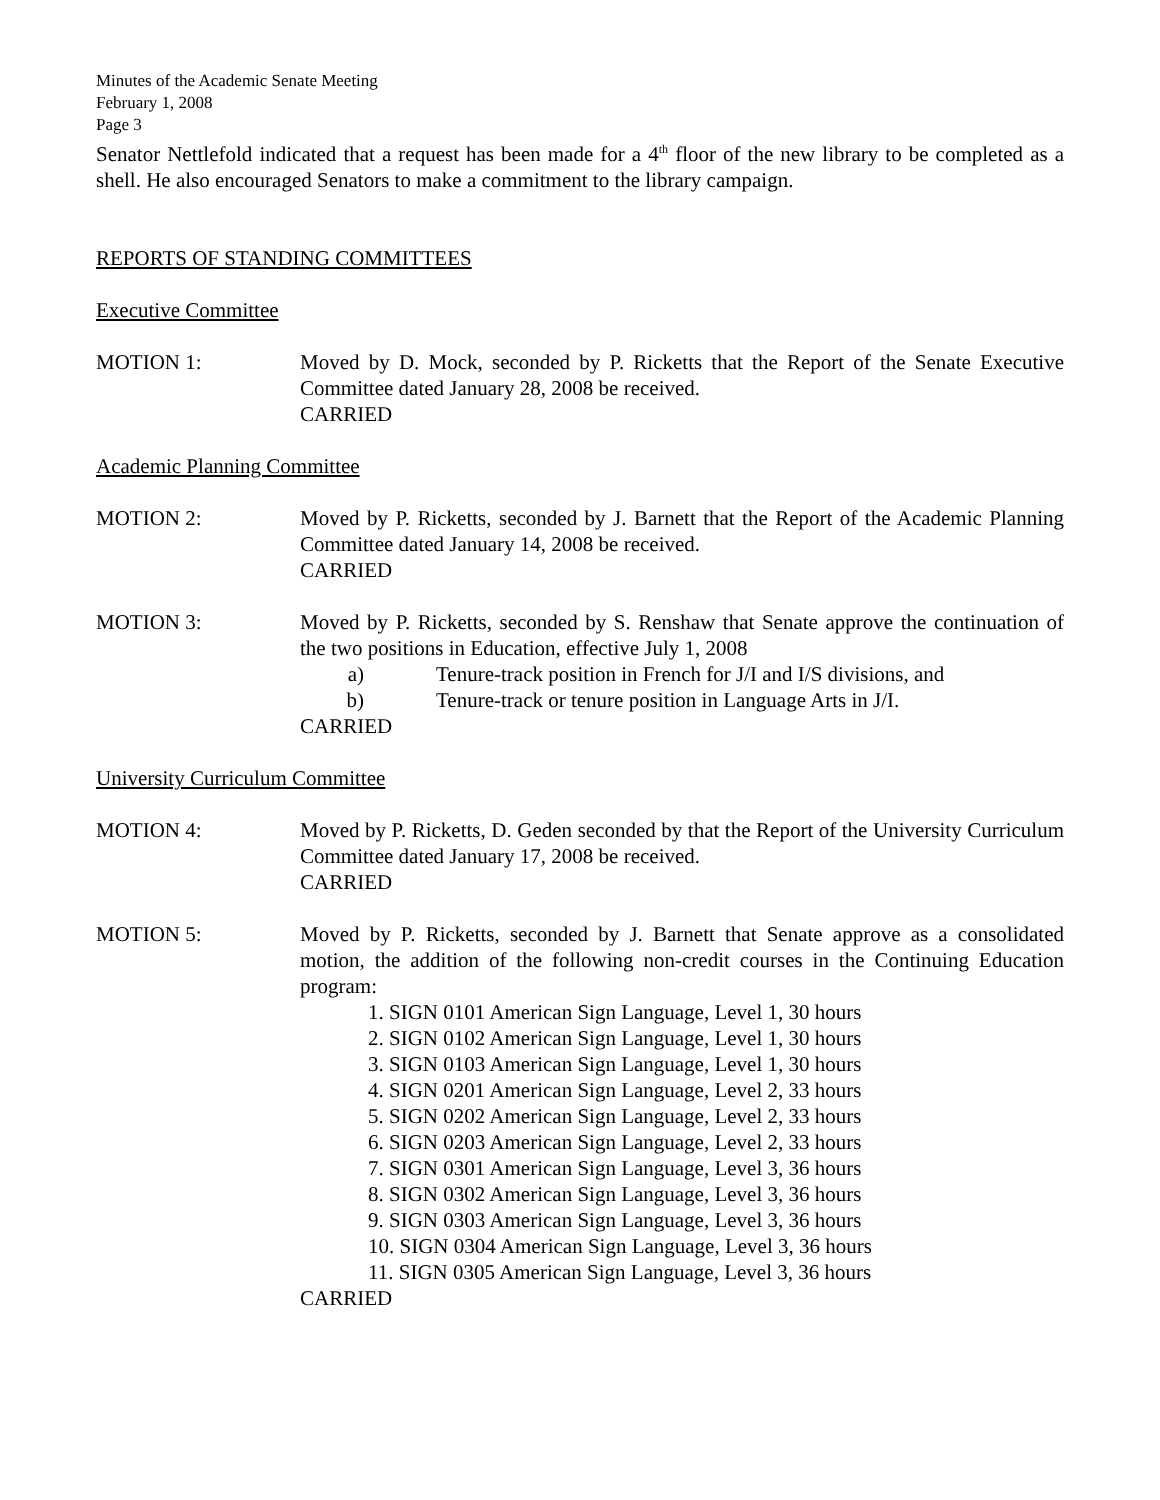Minutes of the Academic Senate Meeting
February 1, 2008
Page 3
Senator Nettlefold indicated that a request has been made for a 4<sup>th</sup> floor of the new library to be completed as a shell. He also encouraged Senators to make a commitment to the library campaign.
REPORTS OF STANDING COMMITTEES
Executive Committee
MOTION 1: Moved by D. Mock, seconded by P. Ricketts that the Report of the Senate Executive Committee dated January 28, 2008 be received.
CARRIED
Academic Planning Committee
MOTION 2: Moved by P. Ricketts, seconded by J. Barnett that the Report of the Academic Planning Committee dated January 14, 2008 be received.
CARRIED
MOTION 3: Moved by P. Ricketts, seconded by S. Renshaw that Senate approve the continuation of the two positions in Education, effective July 1, 2008
a) Tenure-track position in French for J/I and I/S divisions, and
b) Tenure-track or tenure position in Language Arts in J/I.
CARRIED
University Curriculum Committee
MOTION 4: Moved by P. Ricketts, D. Geden seconded by that the Report of the University Curriculum Committee dated January 17, 2008 be received.
CARRIED
MOTION 5: Moved by P. Ricketts, seconded by J. Barnett that Senate approve as a consolidated motion, the addition of the following non-credit courses in the Continuing Education program:
1. SIGN 0101 American Sign Language, Level 1, 30 hours
2. SIGN 0102 American Sign Language, Level 1, 30 hours
3. SIGN 0103 American Sign Language, Level 1, 30 hours
4. SIGN 0201 American Sign Language, Level 2, 33 hours
5. SIGN 0202 American Sign Language, Level 2, 33 hours
6. SIGN 0203 American Sign Language, Level 2, 33 hours
7. SIGN 0301 American Sign Language, Level 3, 36 hours
8. SIGN 0302 American Sign Language, Level 3, 36 hours
9. SIGN 0303 American Sign Language, Level 3, 36 hours
10. SIGN 0304 American Sign Language, Level 3, 36 hours
11. SIGN 0305 American Sign Language, Level 3, 36 hours
CARRIED